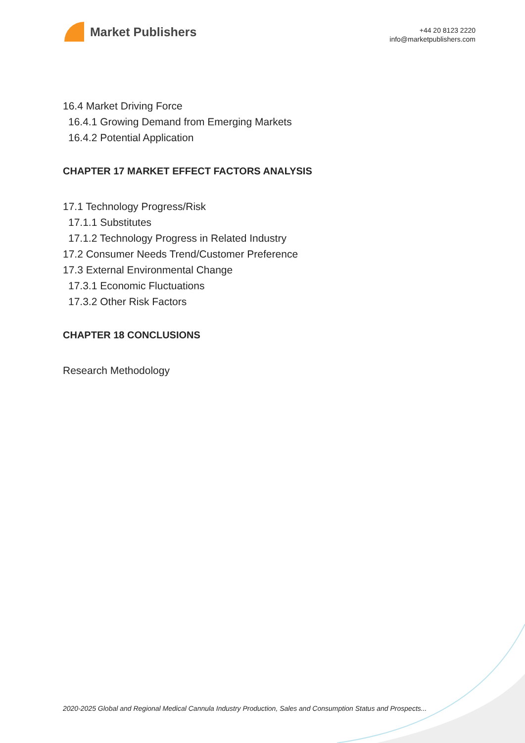Market Publishers
+44 20 8123 2220
info@marketpublishers.com
16.4 Market Driving Force
16.4.1 Growing Demand from Emerging Markets
16.4.2 Potential Application
CHAPTER 17 MARKET EFFECT FACTORS ANALYSIS
17.1 Technology Progress/Risk
17.1.1 Substitutes
17.1.2 Technology Progress in Related Industry
17.2 Consumer Needs Trend/Customer Preference
17.3 External Environmental Change
17.3.1 Economic Fluctuations
17.3.2 Other Risk Factors
CHAPTER 18 CONCLUSIONS
Research Methodology
2020-2025 Global and Regional Medical Cannula Industry Production, Sales and Consumption Status and Prospects...